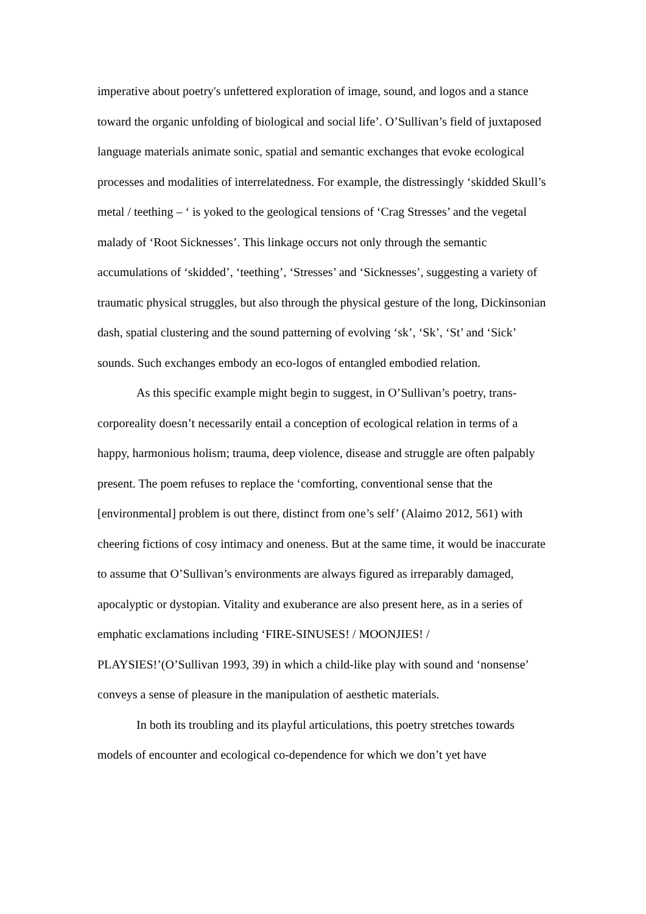imperative about poetry's unfettered exploration of image, sound, and logos and a stance toward the organic unfolding of biological and social life’. O’Sullivan’s field of juxtaposed language materials animate sonic, spatial and semantic exchanges that evoke ecological processes and modalities of interrelatedness. For example, the distressingly ‘skidded Skull’s metal / teething – ‘ is yoked to the geological tensions of ‘Crag Stresses’ and the vegetal malady of ‘Root Sicknesses’. This linkage occurs not only through the semantic accumulations of ‘skidded’, ‘teething’, ‘Stresses’ and ‘Sicknesses’, suggesting a variety of traumatic physical struggles, but also through the physical gesture of the long, Dickinsonian dash, spatial clustering and the sound patterning of evolving ‘sk’, ‘Sk’, ‘St’ and ‘Sick’ sounds. Such exchanges embody an eco-logos of entangled embodied relation.
As this specific example might begin to suggest, in O’Sullivan’s poetry, trans-corporeality doesn’t necessarily entail a conception of ecological relation in terms of a happy, harmonious holism; trauma, deep violence, disease and struggle are often palpably present. The poem refuses to replace the ‘comforting, conventional sense that the [environmental] problem is out there, distinct from one’s self’ (Alaimo 2012, 561) with cheering fictions of cosy intimacy and oneness. But at the same time, it would be inaccurate to assume that O’Sullivan’s environments are always figured as irreparably damaged, apocalyptic or dystopian. Vitality and exuberance are also present here, as in a series of emphatic exclamations including ‘FIRE-SINUSES! / MOONJIES! / PLAYSIES!’(O’Sullivan 1993, 39) in which a child-like play with sound and ‘nonsense’ conveys a sense of pleasure in the manipulation of aesthetic materials.
In both its troubling and its playful articulations, this poetry stretches towards models of encounter and ecological co-dependence for which we don’t yet have